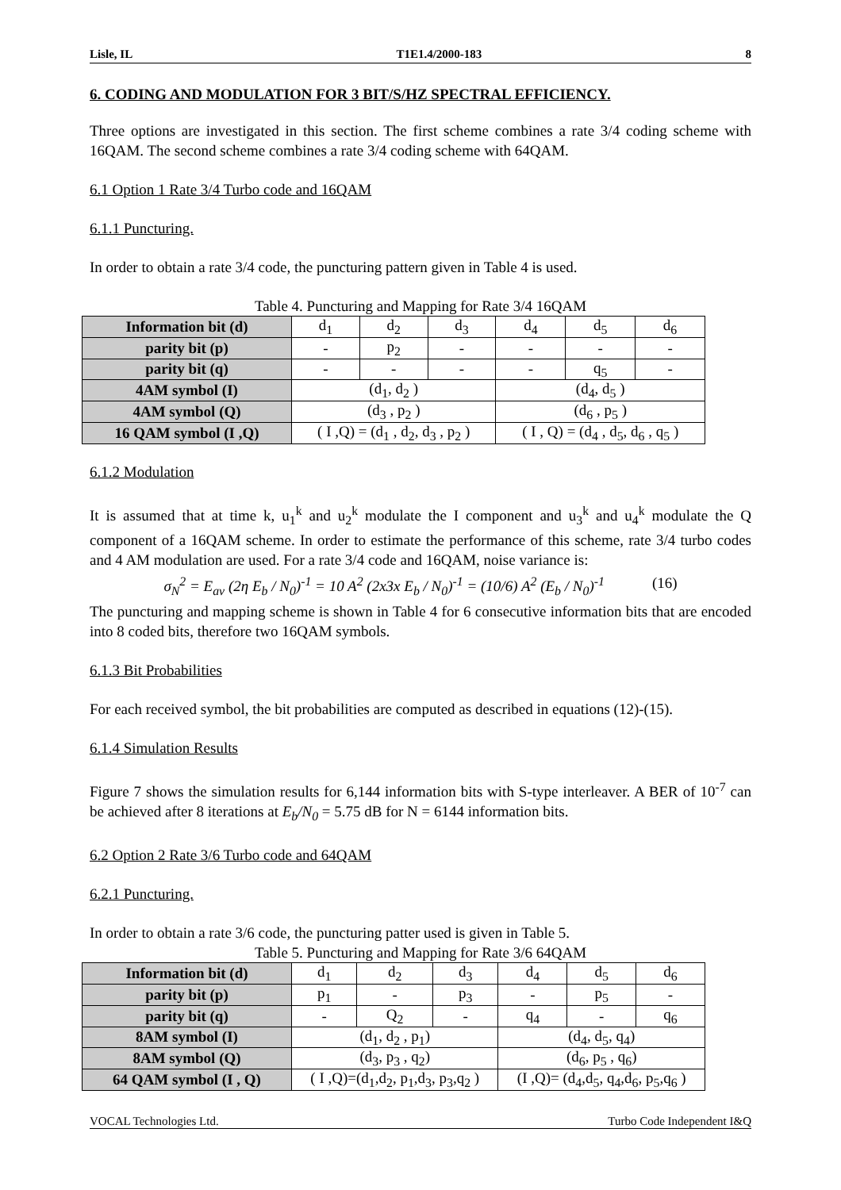Lisle, IL T1E1.4/2000-183 8
6. CODING AND MODULATION FOR 3 BIT/S/HZ SPECTRAL EFFICIENCY.
Three options are investigated in this section. The first scheme combines a rate 3/4 coding scheme with 16QAM. The second scheme combines a rate 3/4 coding scheme with 64QAM.
6.1 Option 1 Rate 3/4 Turbo code and 16QAM
6.1.1 Puncturing.
In order to obtain a rate 3/4 code, the puncturing pattern given in Table 4 is used.
Table 4. Puncturing and Mapping for Rate 3/4 16QAM
| Information bit (d) | d<sub>1</sub> | d<sub>2</sub> | d<sub>3</sub> | d<sub>4</sub> | d<sub>5</sub> | d<sub>6</sub> |
| parity bit (p) | - | p<sub>2</sub> | - | - | - | - |
| parity bit (q) | - | - | - | - | q<sub>5</sub> | - |
| 4AM symbol (I) | (d<sub>1</sub>, d<sub>2</sub> ) | | | (d<sub>4</sub>, d<sub>5</sub> ) | | |
| 4AM symbol (Q) | (d<sub>3</sub> , p<sub>2</sub> ) | | | (d<sub>6</sub> , p<sub>5</sub> ) | | |
| 16 QAM symbol (I ,Q) | ( I ,Q) = (d<sub>1</sub> , d<sub>2</sub>, d<sub>3</sub> , p<sub>2</sub> ) | | | ( I , Q) = (d<sub>4</sub> , d<sub>5</sub>, d<sub>6</sub> , q<sub>5</sub> ) | | |
6.1.2 Modulation
It is assumed that at time k, u<sub>1</sub><sup>k</sup> and u<sub>2</sub><sup>k</sup> modulate the I component and u<sub>3</sub><sup>k</sup> and u<sub>4</sub><sup>k</sup> modulate the Q component of a 16QAM scheme. In order to estimate the performance of this scheme, rate 3/4 turbo codes and 4 AM modulation are used. For a rate 3/4 code and 16QAM, noise variance is:
σ<sub>N</sub><sup>2</sup> = E<sub>av</sub> (2η E<sub>b</sub> / N<sub>0</sub>)<sup>-1</sup> = 10 A<sup>2</sup> (2x3x E<sub>b</sub> / N<sub>0</sub>)<sup>-1</sup> = (10/6) A<sup>2</sup> (E<sub>b</sub> / N<sub>0</sub>)<sup>-1</sup> (16)
The puncturing and mapping scheme is shown in Table 4 for 6 consecutive information bits that are encoded into 8 coded bits, therefore two 16QAM symbols.
6.1.3 Bit Probabilities
For each received symbol, the bit probabilities are computed as described in equations (12)-(15).
6.1.4 Simulation Results
Figure 7 shows the simulation results for 6,144 information bits with S-type interleaver. A BER of 10<sup>-7</sup> can be achieved after 8 iterations at E<sub>b</sub>/N<sub>0</sub> = 5.75 dB for N = 6144 information bits.
6.2 Option 2 Rate 3/6 Turbo code and 64QAM
6.2.1 Puncturing.
In order to obtain a rate 3/6 code, the puncturing patter used is given in Table 5.
Table 5. Puncturing and Mapping for Rate 3/6 64QAM
| Information bit (d) | d<sub>1</sub> | d<sub>2</sub> | d<sub>3</sub> | d<sub>4</sub> | d<sub>5</sub> | d<sub>6</sub> |
| parity bit (p) | p<sub>1</sub> | - | p<sub>3</sub> | - | p<sub>5</sub> | - |
| parity bit (q) | - | Q<sub>2</sub> | - | q<sub>4</sub> | - | q<sub>6</sub> |
| 8AM symbol (I) | (d<sub>1</sub>, d<sub>2</sub> , p<sub>1</sub>) | | | (d<sub>4</sub>, d<sub>5</sub>, q<sub>4</sub>) | | |
| 8AM symbol (Q) | (d<sub>3</sub>, p<sub>3</sub> , q<sub>2</sub>) | | | (d<sub>6</sub>, p<sub>5</sub> , q<sub>6</sub>) | | |
| 64 QAM symbol (I , Q) | ( I ,Q)=(d<sub>1</sub>,d<sub>2</sub>, p<sub>1</sub>,d<sub>3</sub>, p<sub>3</sub>,q<sub>2</sub> ) | | | (I ,Q)= (d<sub>4</sub>,d<sub>5</sub>, q<sub>4</sub>,d<sub>6</sub>, p<sub>5</sub>,q<sub>6</sub> ) | | |
VOCAL Technologies Ltd. Turbo Code Independent I&Q